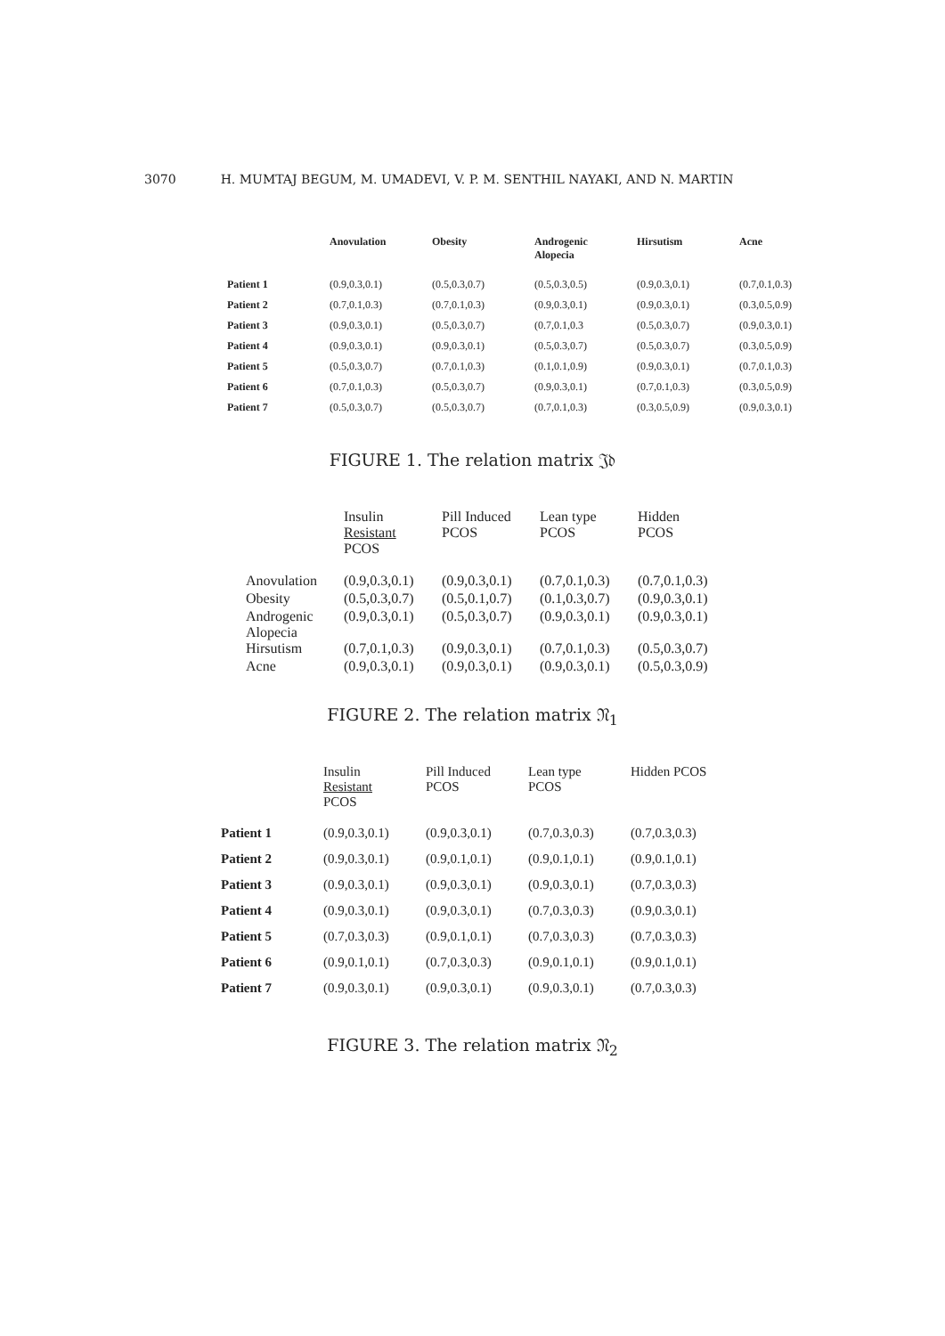3070 H. MUMTAJ BEGUM, M. UMADEVI, V. P. M. SENTHIL NAYAKI, AND N. MARTIN
| | Anovulation | Obesity | Androgenic Alopecia | Hirsutism | Acne |
| --- | --- | --- | --- | --- | --- |
| Patient 1 | (0.9,0.3,0.1) | (0.5,0.3,0.7) | (0.5,0.3,0.5) | (0.9,0.3,0.1) | (0.7,0.1,0.3) |
| Patient 2 | (0.7,0.1,0.3) | (0.7,0.1,0.3) | (0.9,0.3,0.1) | (0.9,0.3,0.1) | (0.3,0.5,0.9) |
| Patient 3 | (0.9,0.3,0.1) | (0.5,0.3,0.7) | (0.7,0.1,0.3 | (0.5,0.3,0.7) | (0.9,0.3,0.1) |
| Patient 4 | (0.9,0.3,0.1) | (0.9,0.3,0.1) | (0.5,0.3,0.7) | (0.5,0.3,0.7) | (0.3,0.5,0.9) |
| Patient 5 | (0.5,0.3,0.7) | (0.7,0.1,0.3) | (0.1,0.1,0.9) | (0.9,0.3,0.1) | (0.7,0.1,0.3) |
| Patient 6 | (0.7,0.1,0.3) | (0.5,0.3,0.7) | (0.9,0.3,0.1) | (0.7,0.1,0.3) | (0.3,0.5,0.9) |
| Patient 7 | (0.5,0.3,0.7) | (0.5,0.3,0.7) | (0.7,0.1,0.3) | (0.3,0.5,0.9) | (0.9,0.3,0.1) |
FIGURE 1. The relation matrix 𝔍𝔡
| | Insulin Resistant PCOS | Pill Induced PCOS | Lean type PCOS | Hidden PCOS |
| --- | --- | --- | --- | --- |
| Anovulation | (0.9,0.3,0.1) | (0.9,0.3,0.1) | (0.7,0.1,0.3) | (0.7,0.1,0.3) |
| Obesity | (0.5,0.3,0.7) | (0.5,0.1,0.7) | (0.1,0.3,0.7) | (0.9,0.3,0.1) |
| Androgenic Alopecia | (0.9,0.3,0.1) | (0.5,0.3,0.7) | (0.9,0.3,0.1) | (0.9,0.3,0.1) |
| Hirsutism | (0.7,0.1,0.3) | (0.9,0.3,0.1) | (0.7,0.1,0.3) | (0.5,0.3,0.7) |
| Acne | (0.9,0.3,0.1) | (0.9,0.3,0.1) | (0.9,0.3,0.1) | (0.5,0.3,0.9) |
FIGURE 2. The relation matrix 𝔑<sub>1</sub>
| | Insulin Resistant PCOS | Pill Induced PCOS | Lean type PCOS | Hidden PCOS |
| --- | --- | --- | --- | --- |
| Patient 1 | (0.9,0.3,0.1) | (0.9,0.3,0.1) | (0.7,0.3,0.3) | (0.7,0.3,0.3) |
| Patient 2 | (0.9,0.3,0.1) | (0.9,0.1,0.1) | (0.9,0.1,0.1) | (0.9,0.1,0.1) |
| Patient 3 | (0.9,0.3,0.1) | (0.9,0.3,0.1) | (0.9,0.3,0.1) | (0.7,0.3,0.3) |
| Patient 4 | (0.9,0.3,0.1) | (0.9,0.3,0.1) | (0.7,0.3,0.3) | (0.9,0.3,0.1) |
| Patient 5 | (0.7,0.3,0.3) | (0.9,0.1,0.1) | (0.7,0.3,0.3) | (0.7,0.3,0.3) |
| Patient 6 | (0.9,0.1,0.1) | (0.7,0.3,0.3) | (0.9,0.1,0.1) | (0.9,0.1,0.1) |
| Patient 7 | (0.9,0.3,0.1) | (0.9,0.3,0.1) | (0.9,0.3,0.1) | (0.7,0.3,0.3) |
FIGURE 3. The relation matrix 𝔑<sub>2</sub>